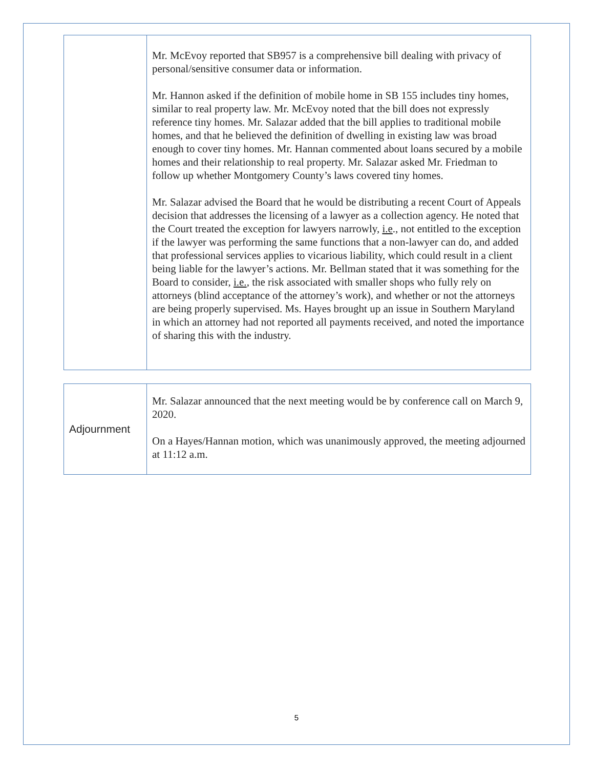| | Mr. McEvoy reported that SB957 is a comprehensive bill dealing with privacy of personal/sensitive consumer data or information. Mr. Hannon asked if the definition of mobile home in SB 155 includes tiny homes, similar to real property law. Mr. McEvoy noted that the bill does not expressly reference tiny homes. Mr. Salazar added that the bill applies to traditional mobile homes, and that he believed the definition of dwelling in existing law was broad enough to cover tiny homes. Mr. Hannan commented about loans secured by a mobile homes and their relationship to real property. Mr. Salazar asked Mr. Friedman to follow up whether Montgomery County’s laws covered tiny homes. Mr. Salazar advised the Board that he would be distributing a recent Court of Appeals decision that addresses the licensing of a lawyer as a collection agency. He noted that the Court treated the exception for lawyers narrowly, i.e ., not entitled to the exception if the lawyer was performing the same functions that a non-lawyer can do, and added that professional services applies to vicarious liability, which could result in a client being liable for the lawyer’s actions. Mr. Bellman stated that it was something for the Board to consider, i.e. , the risk associated with smaller shops who fully rely on attorneys (blind acceptance of the attorney’s work), and whether or not the attorneys are being properly supervised. Ms. Hayes brought up an issue in Southern Maryland in which an attorney had not reported all payments received, and noted the importance of sharing this with the industry. |
| Adjournment | Mr. Salazar announced that the next meeting would be by conference call on March 9, 2020. On a Hayes/Hannan motion, which was unanimously approved, the meeting adjourned at 11:12 a.m. |
5